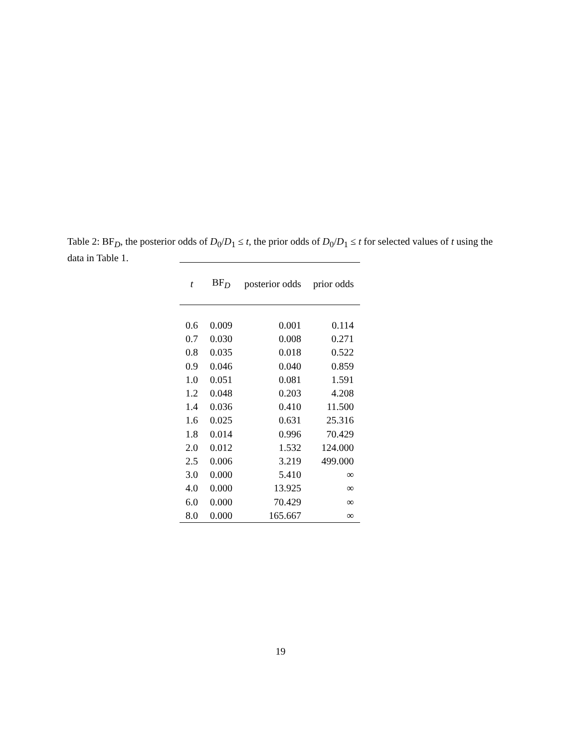Table 2: BF<sub>D</sub>, the posterior odds of D<sub>0</sub>/D<sub>1</sub> ≤ t, the prior odds of D<sub>0</sub>/D<sub>1</sub> ≤ t for selected values of t using the data in Table 1.
| t | BF<sub>D</sub> | posterior odds | prior odds |
| --- | --- | --- | --- |
| 0.6 | 0.009 | 0.001 | 0.114 |
| 0.7 | 0.030 | 0.008 | 0.271 |
| 0.8 | 0.035 | 0.018 | 0.522 |
| 0.9 | 0.046 | 0.040 | 0.859 |
| 1.0 | 0.051 | 0.081 | 1.591 |
| 1.2 | 0.048 | 0.203 | 4.208 |
| 1.4 | 0.036 | 0.410 | 11.500 |
| 1.6 | 0.025 | 0.631 | 25.316 |
| 1.8 | 0.014 | 0.996 | 70.429 |
| 2.0 | 0.012 | 1.532 | 124.000 |
| 2.5 | 0.006 | 3.219 | 499.000 |
| 3.0 | 0.000 | 5.410 | ∞ |
| 4.0 | 0.000 | 13.925 | ∞ |
| 6.0 | 0.000 | 70.429 | ∞ |
| 8.0 | 0.000 | 165.667 | ∞ |
19